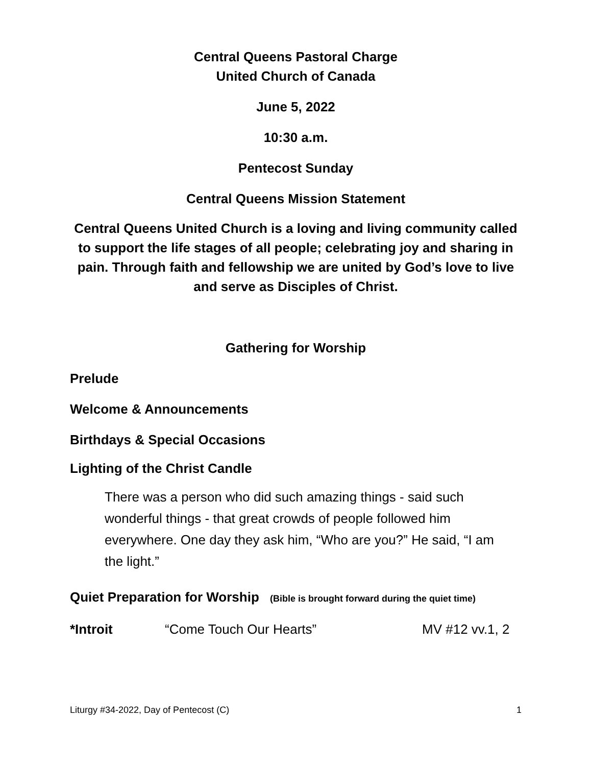Central Queens Pastoral Charge
United Church of Canada
June 5, 2022
10:30 a.m.
Pentecost Sunday
Central Queens Mission Statement
Central Queens United Church is a loving and living community called to support the life stages of all people; celebrating joy and sharing in pain. Through faith and fellowship we are united by God’s love to live and serve as Disciples of Christ.
Gathering for Worship
Prelude
Welcome & Announcements
Birthdays & Special Occasions
Lighting of the Christ Candle
There was a person who did such amazing things - said such wonderful things - that great crowds of people followed him everywhere. One day they ask him, “Who are you?” He said, “I am the light.”
Quiet Preparation for Worship (Bible is brought forward during the quiet time)
*Introit “Come Touch Our Hearts” MV #12 vv.1, 2
Liturgy #34-2022, Day of Pentecost (C) 1